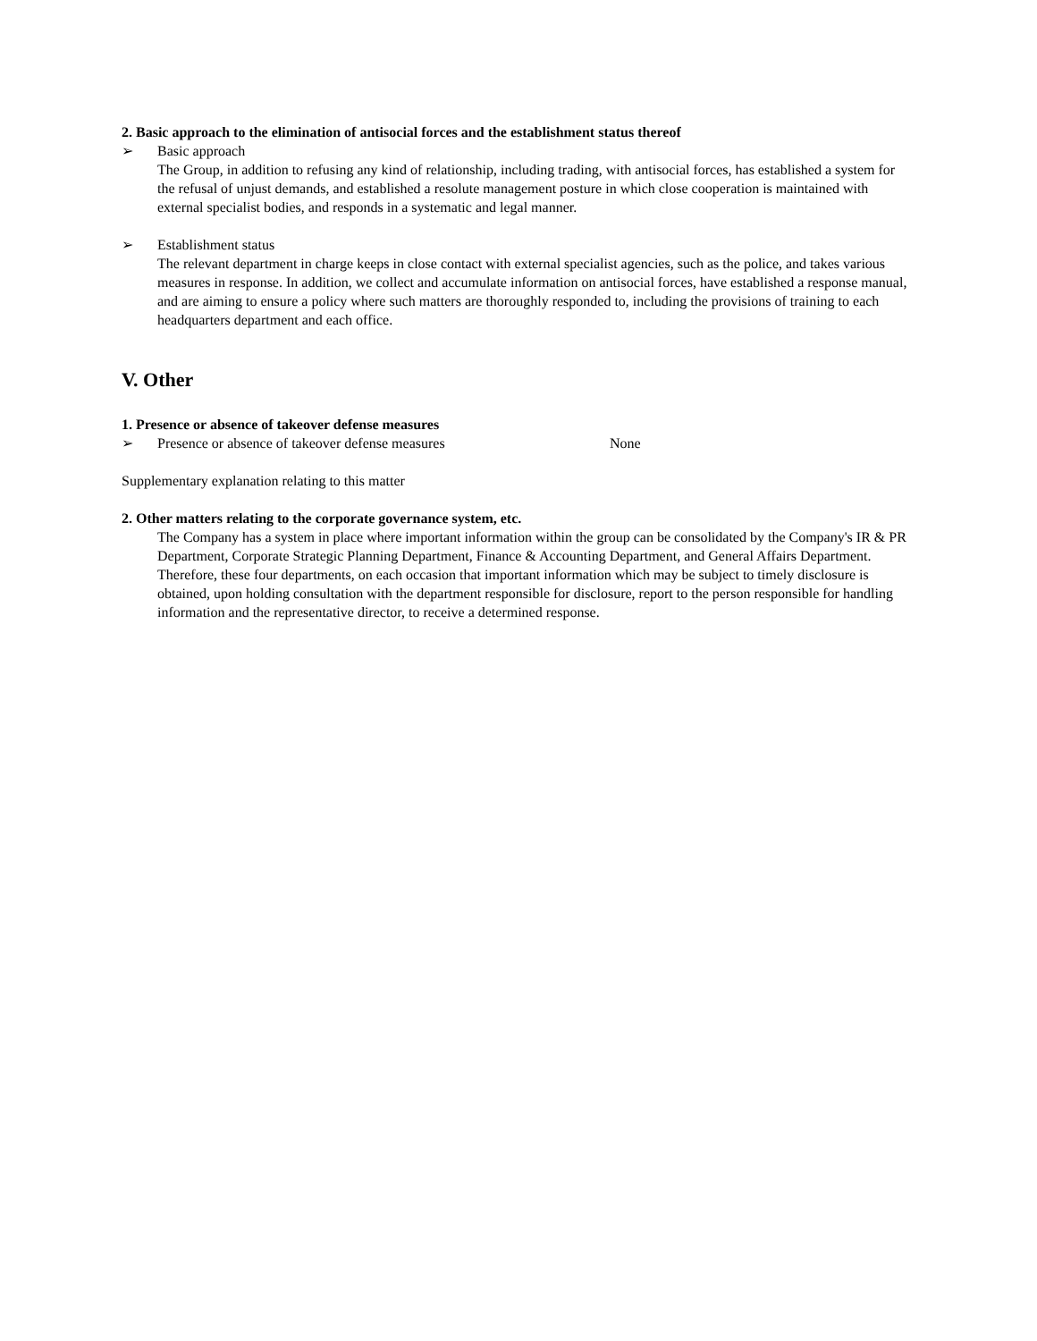2. Basic approach to the elimination of antisocial forces and the establishment status thereof
➢ Basic approach
The Group, in addition to refusing any kind of relationship, including trading, with antisocial forces, has established a system for the refusal of unjust demands, and established a resolute management posture in which close cooperation is maintained with external specialist bodies, and responds in a systematic and legal manner.
➢ Establishment status
The relevant department in charge keeps in close contact with external specialist agencies, such as the police, and takes various measures in response. In addition, we collect and accumulate information on antisocial forces, have established a response manual, and are aiming to ensure a policy where such matters are thoroughly responded to, including the provisions of training to each headquarters department and each office.
V. Other
1. Presence or absence of takeover defense measures
➢ Presence or absence of takeover defense measures None
Supplementary explanation relating to this matter
2. Other matters relating to the corporate governance system, etc.
The Company has a system in place where important information within the group can be consolidated by the Company's IR & PR Department, Corporate Strategic Planning Department, Finance & Accounting Department, and General Affairs Department. Therefore, these four departments, on each occasion that important information which may be subject to timely disclosure is obtained, upon holding consultation with the department responsible for disclosure, report to the person responsible for handling information and the representative director, to receive a determined response.